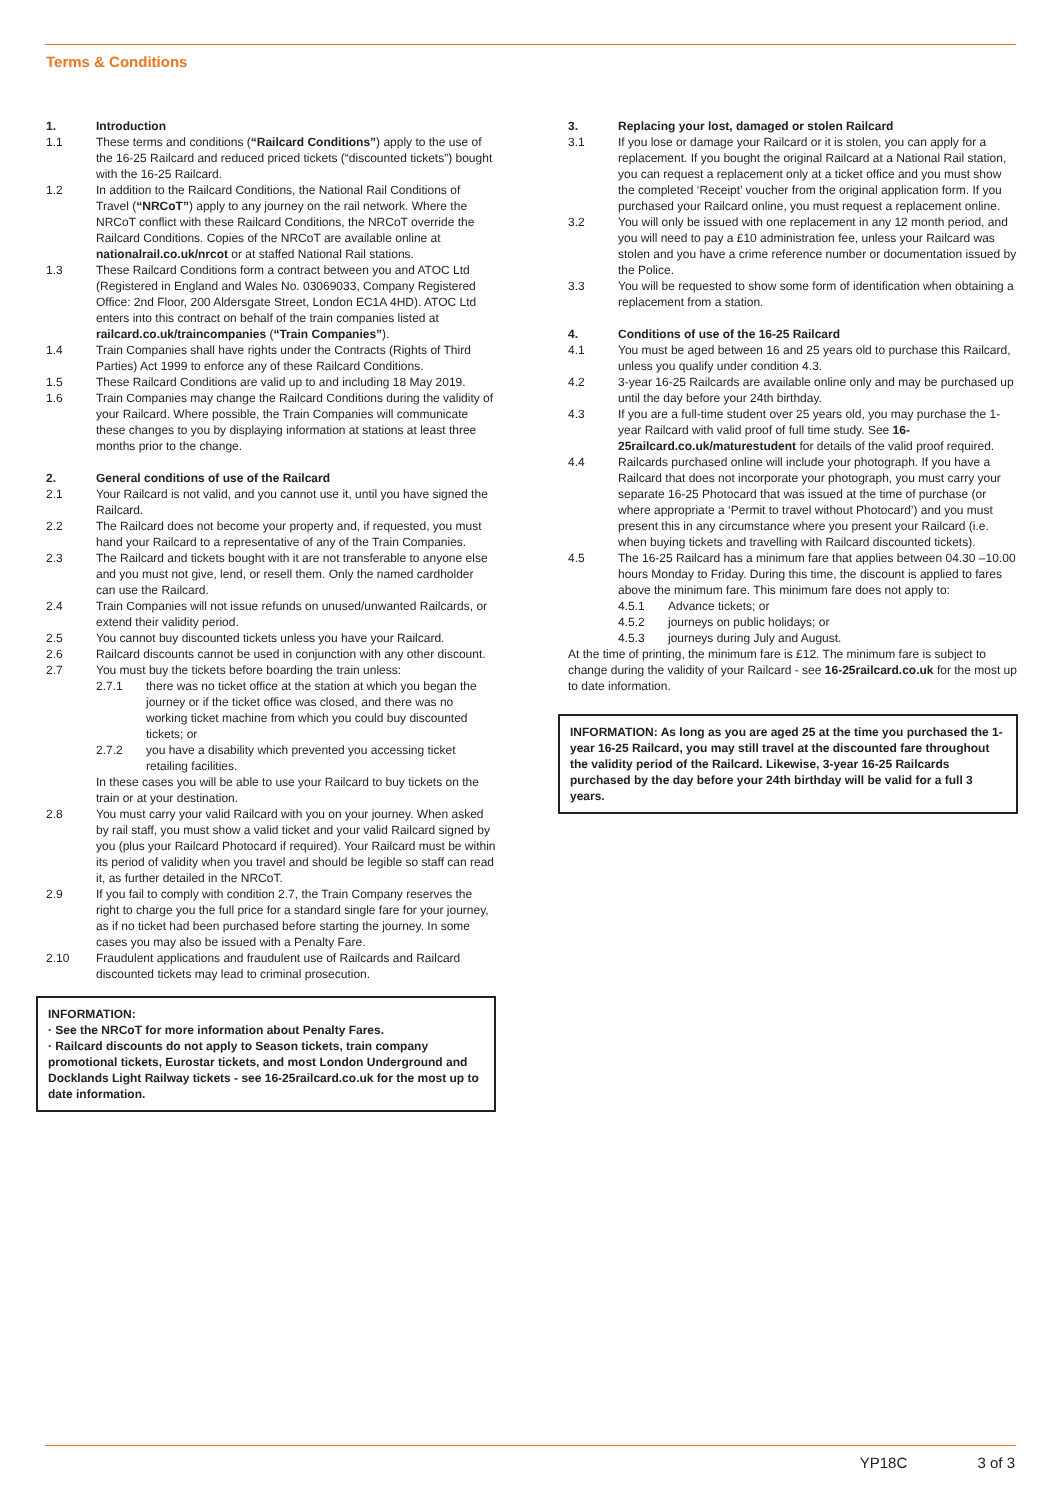Terms & Conditions
1. Introduction
1.1 These terms and conditions (“Railcard Conditions”) apply to the use of the 16-25 Railcard and reduced priced tickets (“discounted tickets”) bought with the 16-25 Railcard.
1.2 In addition to the Railcard Conditions, the National Rail Conditions of Travel (“NRCoT”) apply to any journey on the rail network. Where the NRCoT conflict with these Railcard Conditions, the NRCoT override the Railcard Conditions. Copies of the NRCoT are available online at nationalrail.co.uk/nrcot or at staffed National Rail stations.
1.3 These Railcard Conditions form a contract between you and ATOC Ltd (Registered in England and Wales No. 03069033, Company Registered Office: 2nd Floor, 200 Aldersgate Street, London EC1A 4HD). ATOC Ltd enters into this contract on behalf of the train companies listed at railcard.co.uk/traincompanies (“Train Companies”).
1.4 Train Companies shall have rights under the Contracts (Rights of Third Parties) Act 1999 to enforce any of these Railcard Conditions.
1.5 These Railcard Conditions are valid up to and including 18 May 2019.
1.6 Train Companies may change the Railcard Conditions during the validity of your Railcard. Where possible, the Train Companies will communicate these changes to you by displaying information at stations at least three months prior to the change.
2. General conditions of use of the Railcard
2.1 Your Railcard is not valid, and you cannot use it, until you have signed the Railcard.
2.2 The Railcard does not become your property and, if requested, you must hand your Railcard to a representative of any of the Train Companies.
2.3 The Railcard and tickets bought with it are not transferable to anyone else and you must not give, lend, or resell them. Only the named cardholder can use the Railcard.
2.4 Train Companies will not issue refunds on unused/unwanted Railcards, or extend their validity period.
2.5 You cannot buy discounted tickets unless you have your Railcard.
2.6 Railcard discounts cannot be used in conjunction with any other discount.
2.7 You must buy the tickets before boarding the train unless:
2.7.1 there was no ticket office at the station at which you began the journey or if the ticket office was closed, and there was no working ticket machine from which you could buy discounted tickets; or
2.7.2 you have a disability which prevented you accessing ticket retailing facilities.
In these cases you will be able to use your Railcard to buy tickets on the train or at your destination.
2.8 You must carry your valid Railcard with you on your journey. When asked by rail staff, you must show a valid ticket and your valid Railcard signed by you (plus your Railcard Photocard if required). Your Railcard must be within its period of validity when you travel and should be legible so staff can read it, as further detailed in the NRCoT.
2.9 If you fail to comply with condition 2.7, the Train Company reserves the right to charge you the full price for a standard single fare for your journey, as if no ticket had been purchased before starting the journey. In some cases you may also be issued with a Penalty Fare.
2.10 Fraudulent applications and fraudulent use of Railcards and Railcard discounted tickets may lead to criminal prosecution.
INFORMATION:
· See the NRCoT for more information about Penalty Fares.
· Railcard discounts do not apply to Season tickets, train company promotional tickets, Eurostar tickets, and most London Underground and Docklands Light Railway tickets - see 16-25railcard.co.uk for the most up to date information.
3. Replacing your lost, damaged or stolen Railcard
3.1 If you lose or damage your Railcard or it is stolen, you can apply for a replacement. If you bought the original Railcard at a National Rail station, you can request a replacement only at a ticket office and you must show the completed ‘Receipt’ voucher from the original application form. If you purchased your Railcard online, you must request a replacement online.
3.2 You will only be issued with one replacement in any 12 month period, and you will need to pay a £10 administration fee, unless your Railcard was stolen and you have a crime reference number or documentation issued by the Police.
3.3 You will be requested to show some form of identification when obtaining a replacement from a station.
4. Conditions of use of the 16-25 Railcard
4.1 You must be aged between 16 and 25 years old to purchase this Railcard, unless you qualify under condition 4.3.
4.2 3-year 16-25 Railcards are available online only and may be purchased up until the day before your 24th birthday.
4.3 If you are a full-time student over 25 years old, you may purchase the 1-year Railcard with valid proof of full time study. See 16-25railcard.co.uk/maturestudent for details of the valid proof required.
4.4 Railcards purchased online will include your photograph. If you have a Railcard that does not incorporate your photograph, you must carry your separate 16-25 Photocard that was issued at the time of purchase (or where appropriate a ‘Permit to travel without Photocard’) and you must present this in any circumstance where you present your Railcard (i.e. when buying tickets and travelling with Railcard discounted tickets).
4.5 The 16-25 Railcard has a minimum fare that applies between 04.30 –10.00 hours Monday to Friday. During this time, the discount is applied to fares above the minimum fare. This minimum fare does not apply to:
4.5.1 Advance tickets; or
4.5.2 journeys on public holidays; or
4.5.3 journeys during July and August.
At the time of printing, the minimum fare is £12. The minimum fare is subject to change during the validity of your Railcard - see 16-25railcard.co.uk for the most up to date information.
INFORMATION: As long as you are aged 25 at the time you purchased the 1-year 16-25 Railcard, you may still travel at the discounted fare throughout the validity period of the Railcard. Likewise, 3-year 16-25 Railcards purchased by the day before your 24th birthday will be valid for a full 3 years.
YP18C 3 of 3